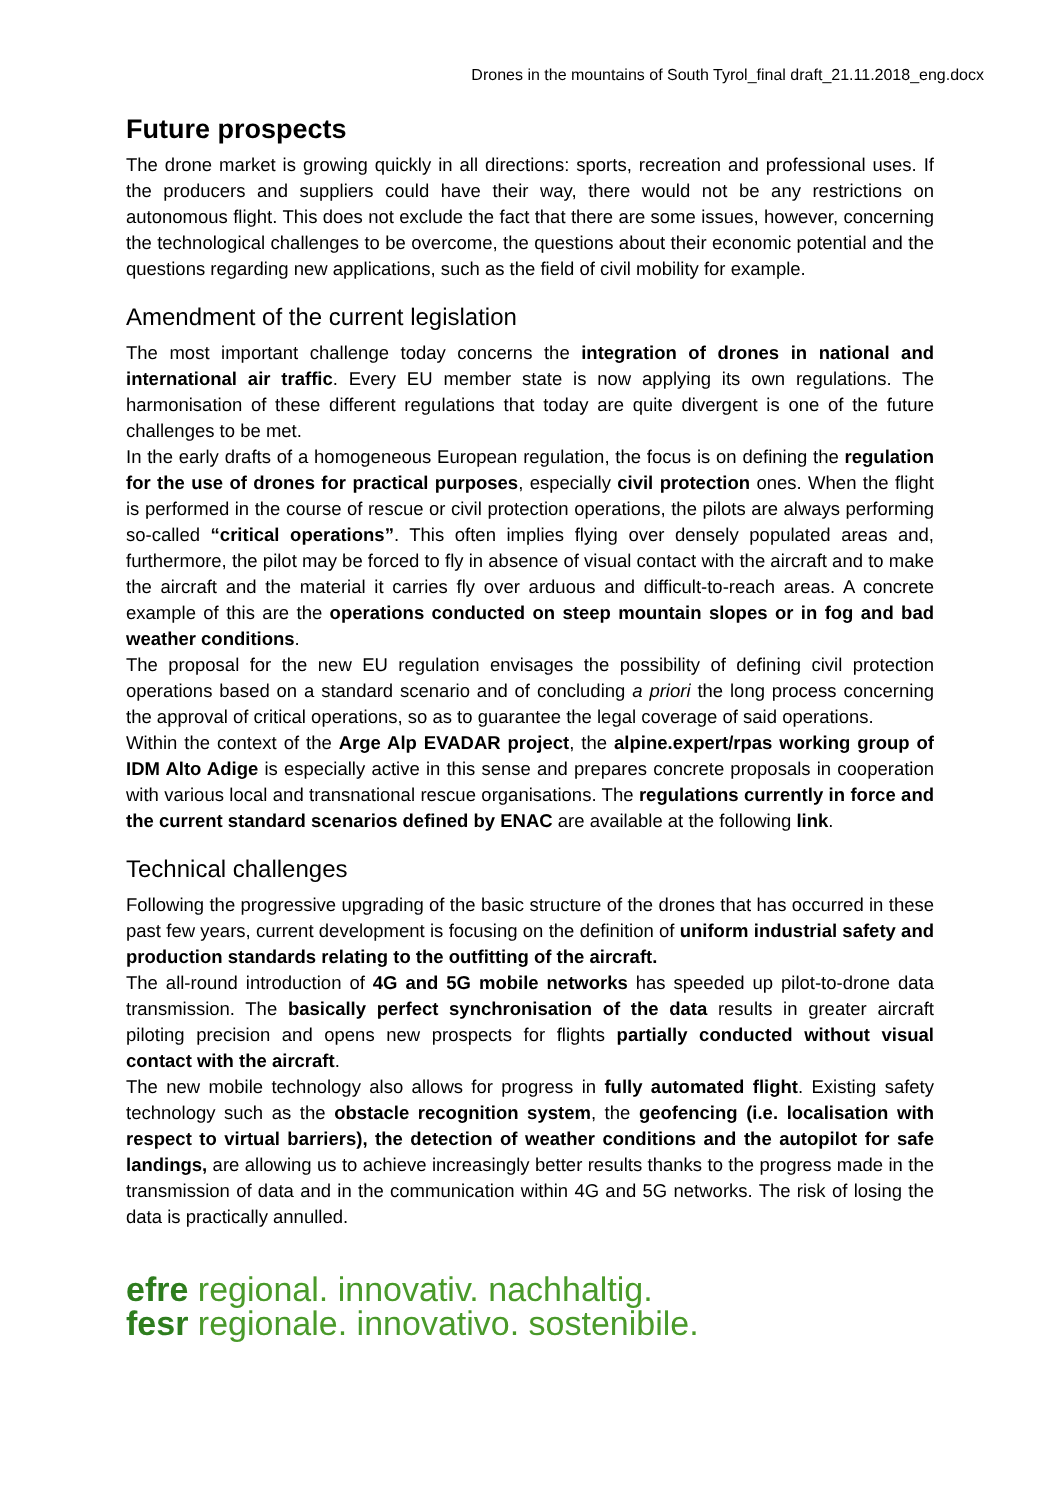Drones in the mountains of South Tyrol_final draft_21.11.2018_eng.docx
Future prospects
The drone market is growing quickly in all directions: sports, recreation and professional uses. If the producers and suppliers could have their way, there would not be any restrictions on autonomous flight. This does not exclude the fact that there are some issues, however, concerning the technological challenges to be overcome, the questions about their economic potential and the questions regarding new applications, such as the field of civil mobility for example.
Amendment of the current legislation
The most important challenge today concerns the integration of drones in national and international air traffic. Every EU member state is now applying its own regulations. The harmonisation of these different regulations that today are quite divergent is one of the future challenges to be met.
In the early drafts of a homogeneous European regulation, the focus is on defining the regulation for the use of drones for practical purposes, especially civil protection ones. When the flight is performed in the course of rescue or civil protection operations, the pilots are always performing so-called “critical operations”. This often implies flying over densely populated areas and, furthermore, the pilot may be forced to fly in absence of visual contact with the aircraft and to make the aircraft and the material it carries fly over arduous and difficult-to-reach areas. A concrete example of this are the operations conducted on steep mountain slopes or in fog and bad weather conditions.
The proposal for the new EU regulation envisages the possibility of defining civil protection operations based on a standard scenario and of concluding a priori the long process concerning the approval of critical operations, so as to guarantee the legal coverage of said operations.
Within the context of the Arge Alp EVADAR project, the alpine.expert/rpas working group of IDM Alto Adige is especially active in this sense and prepares concrete proposals in cooperation with various local and transnational rescue organisations. The regulations currently in force and the current standard scenarios defined by ENAC are available at the following link.
Technical challenges
Following the progressive upgrading of the basic structure of the drones that has occurred in these past few years, current development is focusing on the definition of uniform industrial safety and production standards relating to the outfitting of the aircraft.
The all-round introduction of 4G and 5G mobile networks has speeded up pilot-to-drone data transmission. The basically perfect synchronisation of the data results in greater aircraft piloting precision and opens new prospects for flights partially conducted without visual contact with the aircraft.
The new mobile technology also allows for progress in fully automated flight. Existing safety technology such as the obstacle recognition system, the geofencing (i.e. localisation with respect to virtual barriers), the detection of weather conditions and the autopilot for safe landings, are allowing us to achieve increasingly better results thanks to the progress made in the transmission of data and in the communication within 4G and 5G networks. The risk of losing the data is practically annulled.
efre regional. innovativ. nachhaltig.
fesr regionale. innovativo. sostenibile.